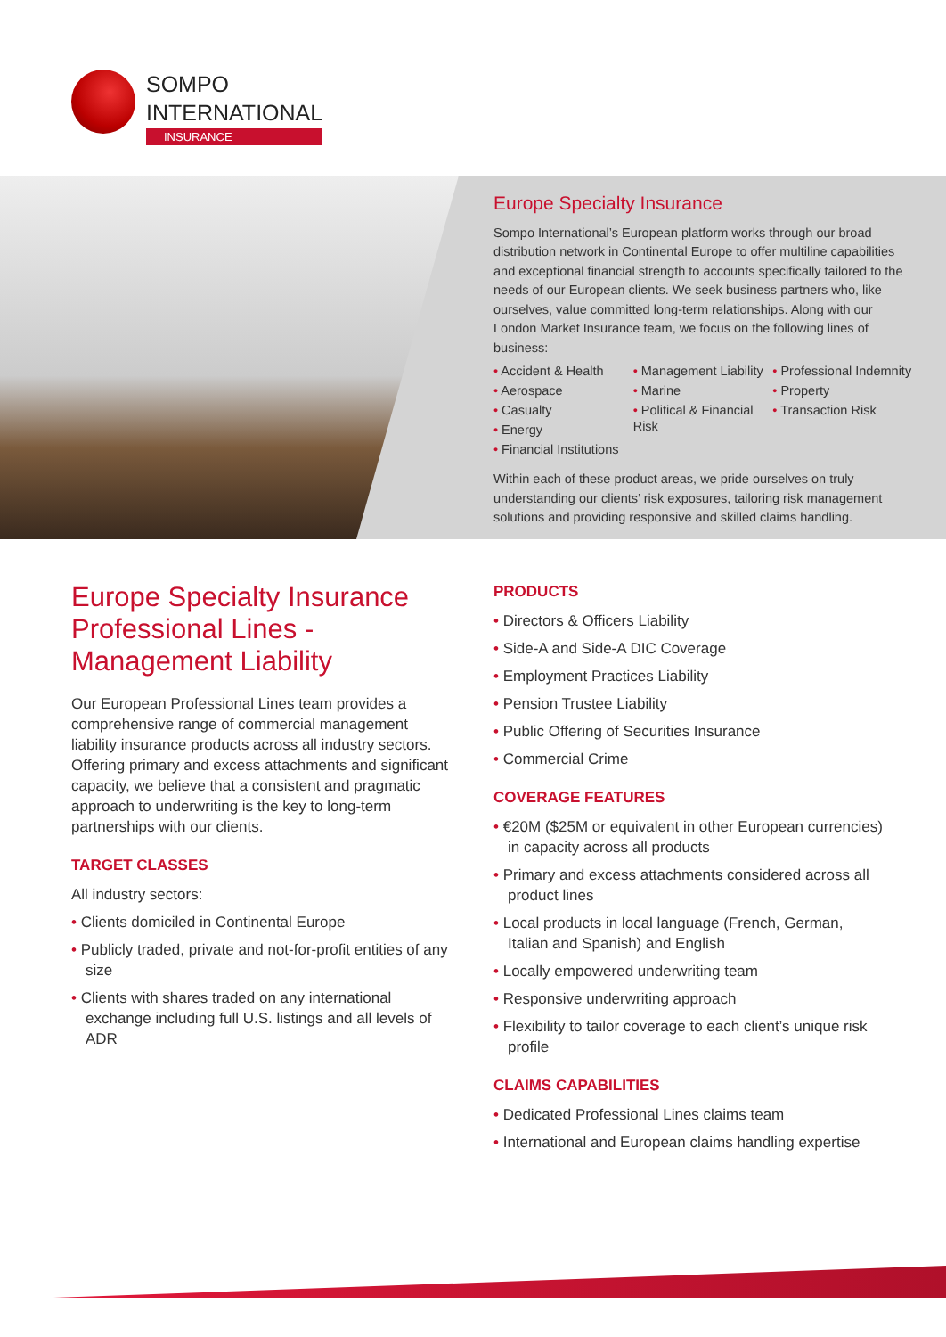SOMPO
INTERNATIONAL
INSURANCE
Europe Specialty Insurance
Sompo International’s European platform works through our broad distribution network in Continental Europe to offer multiline capabilities and exceptional financial strength to accounts specifically tailored to the needs of our European clients. We seek business partners who, like ourselves, value committed long-term relationships. Along with our London Market Insurance team, we focus on the following lines of business:
• Accident & Health
• Aerospace
• Casualty
• Energy
• Financial Institutions
• Management Liability
• Marine
• Political & Financial Risk
• Professional Indemnity
• Property
• Transaction Risk
Within each of these product areas, we pride ourselves on truly understanding our clients’ risk exposures, tailoring risk management solutions and providing responsive and skilled claims handling.
Europe Specialty Insurance Professional Lines - Management Liability
Our European Professional Lines team provides a comprehensive range of commercial management liability insurance products across all industry sectors. Offering primary and excess attachments and significant capacity, we believe that a consistent and pragmatic approach to underwriting is the key to long-term partnerships with our clients.
TARGET CLASSES
All industry sectors:
• Clients domiciled in Continental Europe
• Publicly traded, private and not-for-profit entities of any size
• Clients with shares traded on any international exchange including full U.S. listings and all levels of ADR
PRODUCTS
• Directors & Officers Liability
• Side-A and Side-A DIC Coverage
• Employment Practices Liability
• Pension Trustee Liability
• Public Offering of Securities Insurance
• Commercial Crime
COVERAGE FEATURES
• €20M ($25M or equivalent in other European currencies) in capacity across all products
• Primary and excess attachments considered across all product lines
• Local products in local language (French, German, Italian and Spanish) and English
• Locally empowered underwriting team
• Responsive underwriting approach
• Flexibility to tailor coverage to each client’s unique risk profile
CLAIMS CAPABILITIES
• Dedicated Professional Lines claims team
• International and European claims handling expertise